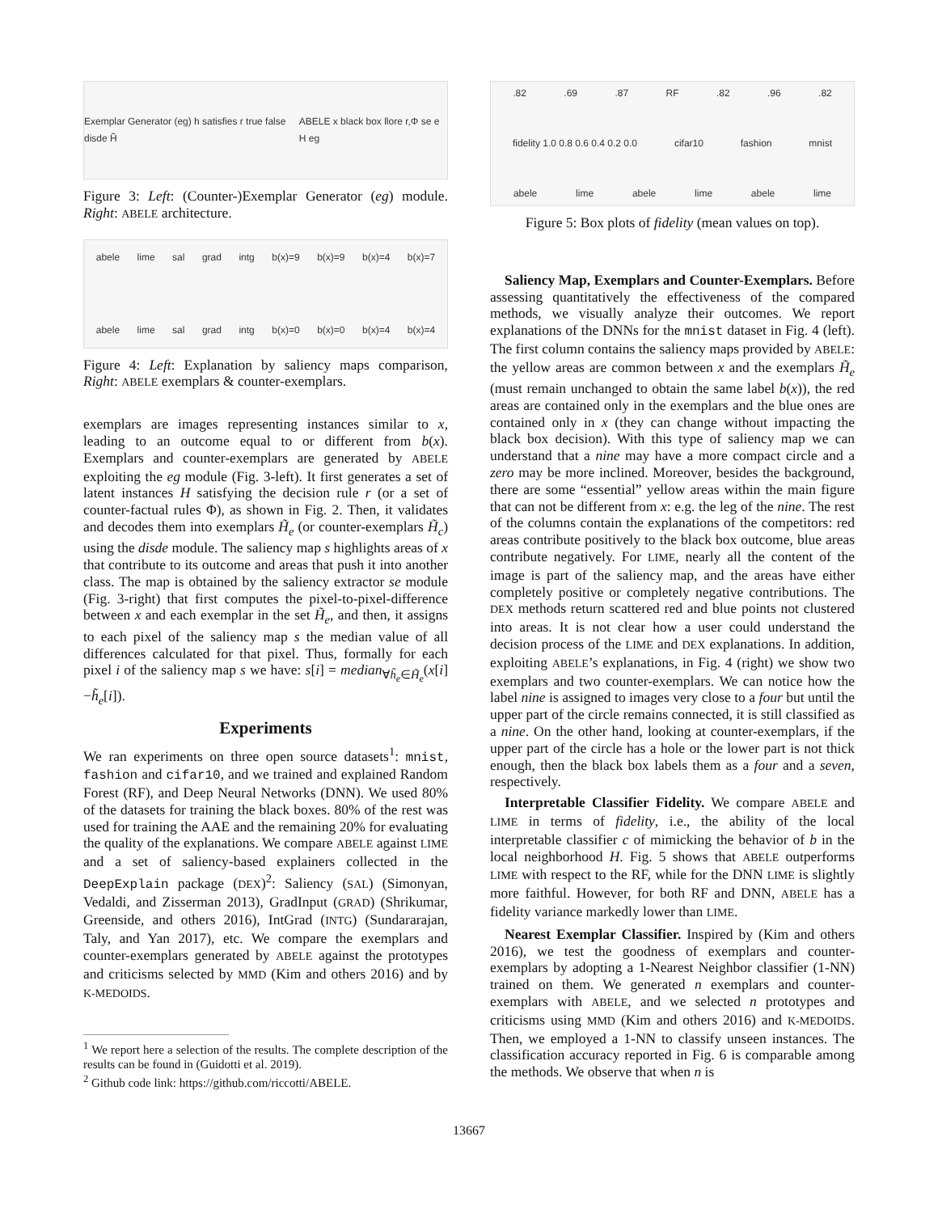Exemplar Generator (eg) h satisfies r true false disde H̃ ABELE x black box llore r,Φ se e H eg
Figure 3: Left: (Counter-)Exemplar Generator (eg) module. Right: ABELE architecture.
abele lime sal grad intg b(x)=9 b(x)=9 b(x)=4 b(x)=7
abele lime sal grad intg b(x)=0 b(x)=0 b(x)=4 b(x)=4
Figure 4: Left: Explanation by saliency maps comparison, Right: ABELE exemplars & counter-exemplars.
exemplars are images representing instances similar to x, leading to an outcome equal to or different from b(x). Exemplars and counter-exemplars are generated by ABELE exploiting the eg module (Fig. 3-left). It first generates a set of latent instances H satisfying the decision rule r (or a set of counter-factual rules Φ), as shown in Fig. 2. Then, it validates and decodes them into exemplars H̃<sub>e</sub> (or counter-exemplars H̃<sub>c</sub>) using the disde module. The saliency map s highlights areas of x that contribute to its outcome and areas that push it into another class. The map is obtained by the saliency extractor se module (Fig. 3-right) that first computes the pixel-to-pixel-difference between x and each exemplar in the set H̃<sub>e</sub>, and then, it assigns to each pixel of the saliency map s the median value of all differences calculated for that pixel. Thus, formally for each pixel i of the saliency map s we have: s[i] = median<sub>∀h̃<sub>e</sub>∈H̃<sub>e</sub></sub>(x[i]−h̃<sub>e</sub>[i]).
Experiments
We ran experiments on three open source datasets<sup>1</sup>: mnist, fashion and cifar10, and we trained and explained Random Forest (RF), and Deep Neural Networks (DNN). We used 80% of the datasets for training the black boxes. 80% of the rest was used for training the AAE and the remaining 20% for evaluating the quality of the explanations. We compare ABELE against LIME and a set of saliency-based explainers collected in the DeepExplain package (DEX)<sup>2</sup>: Saliency (SAL) (Simonyan, Vedaldi, and Zisserman 2013), GradInput (GRAD) (Shrikumar, Greenside, and others 2016), IntGrad (INTG) (Sundararajan, Taly, and Yan 2017), etc. We compare the exemplars and counter-exemplars generated by ABELE against the prototypes and criticisms selected by MMD (Kim and others 2016) and by K-MEDOIDS.
<sup>1</sup> We report here a selection of the results. The complete description of the results can be found in (Guidotti et al. 2019).
<sup>2</sup> Github code link: https://github.com/riccotti/ABELE.
.82.69.87 RF.82.96.82
fidelity 1.0 0.8 0.6 0.4 0.2 0.0 cifar10 fashion mnist
abele lime abele lime abele lime
Figure 5: Box plots of fidelity (mean values on top).
Saliency Map, Exemplars and Counter-Exemplars. Before assessing quantitatively the effectiveness of the compared methods, we visually analyze their outcomes. We report explanations of the DNNs for the mnist dataset in Fig. 4 (left). The first column contains the saliency maps provided by ABELE: the yellow areas are common between x and the exemplars H̃<sub>e</sub> (must remain unchanged to obtain the same label b(x)), the red areas are contained only in the exemplars and the blue ones are contained only in x (they can change without impacting the black box decision). With this type of saliency map we can understand that a nine may have a more compact circle and a zero may be more inclined. Moreover, besides the background, there are some “essential” yellow areas within the main figure that can not be different from x: e.g. the leg of the nine. The rest of the columns contain the explanations of the competitors: red areas contribute positively to the black box outcome, blue areas contribute negatively. For LIME, nearly all the content of the image is part of the saliency map, and the areas have either completely positive or completely negative contributions. The DEX methods return scattered red and blue points not clustered into areas. It is not clear how a user could understand the decision process of the LIME and DEX explanations. In addition, exploiting ABELE’s explanations, in Fig. 4 (right) we show two exemplars and two counter-exemplars. We can notice how the label nine is assigned to images very close to a four but until the upper part of the circle remains connected, it is still classified as a nine. On the other hand, looking at counter-exemplars, if the upper part of the circle has a hole or the lower part is not thick enough, then the black box labels them as a four and a seven, respectively.
Interpretable Classifier Fidelity. We compare ABELE and LIME in terms of fidelity, i.e., the ability of the local interpretable classifier c of mimicking the behavior of b in the local neighborhood H. Fig. 5 shows that ABELE outperforms LIME with respect to the RF, while for the DNN LIME is slightly more faithful. However, for both RF and DNN, ABELE has a fidelity variance markedly lower than LIME.
Nearest Exemplar Classifier. Inspired by (Kim and others 2016), we test the goodness of exemplars and counter-exemplars by adopting a 1-Nearest Neighbor classifier (1-NN) trained on them. We generated n exemplars and counter-exemplars with ABELE, and we selected n prototypes and criticisms using MMD (Kim and others 2016) and K-MEDOIDS. Then, we employed a 1-NN to classify unseen instances. The classification accuracy reported in Fig. 6 is comparable among the methods. We observe that when n is
13667